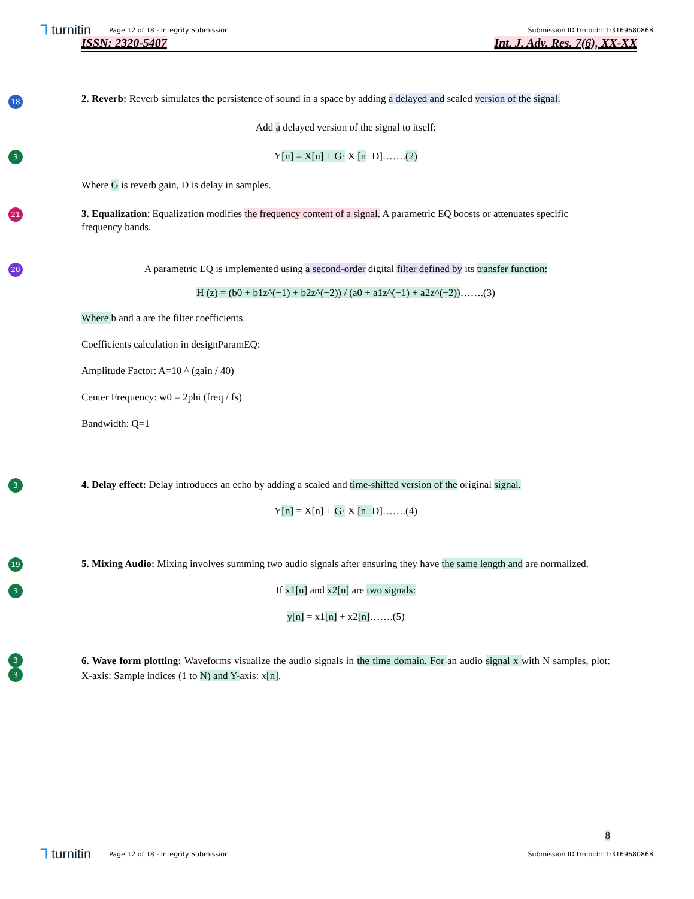⅂ turnitin Page 12 of 18 - Integrity Submission Submission ID trn:oid:::1:3169680868
ISSN: 2320-5407 Int. J. Adv. Res. 7(6), XX-XX
18
2. Reverb: Reverb simulates the persistence of sound in a space by adding a delayed and scaled version of the signal.
Add a delayed version of the signal to itself:
3
Y[n] = X[n] + G· X [n−D]…….(2)
Where G is reverb gain, D is delay in samples.
21
3. Equalization: Equalization modifies the frequency content of a signal. A parametric EQ boosts or attenuates specific frequency bands.
20
A parametric EQ is implemented using a second-order digital filter defined by its transfer function:
H (z) = (b0 + b1z^(−1) + b2z^(−2)) / (a0 + a1z^(−1) + a2z^(−2))…….(3)
Where b and a are the filter coefficients.
Coefficients calculation in designParamEQ:
Amplitude Factor: A=10 ^ (gain / 40)
Center Frequency: w0 = 2phi (freq / fs)
Bandwidth: Q=1
3
4. Delay effect: Delay introduces an echo by adding a scaled and time-shifted version of the original signal.
Y[n] = X[n] + G· X [n−D]…….(4)
19
5. Mixing Audio: Mixing involves summing two audio signals after ensuring they have the same length and are normalized.
3
If x1[n] and x2[n] are two signals:
y[n] = x1[n] + x2[n]…….(5)
3
3
6. Wave form plotting: Waveforms visualize the audio signals in the time domain. For an audio signal x with N samples, plot: X-axis: Sample indices (1 to N) and Y-axis: x[n].
8
⅂ turnitin Page 12 of 18 - Integrity Submission Submission ID trn:oid:::1:3169680868